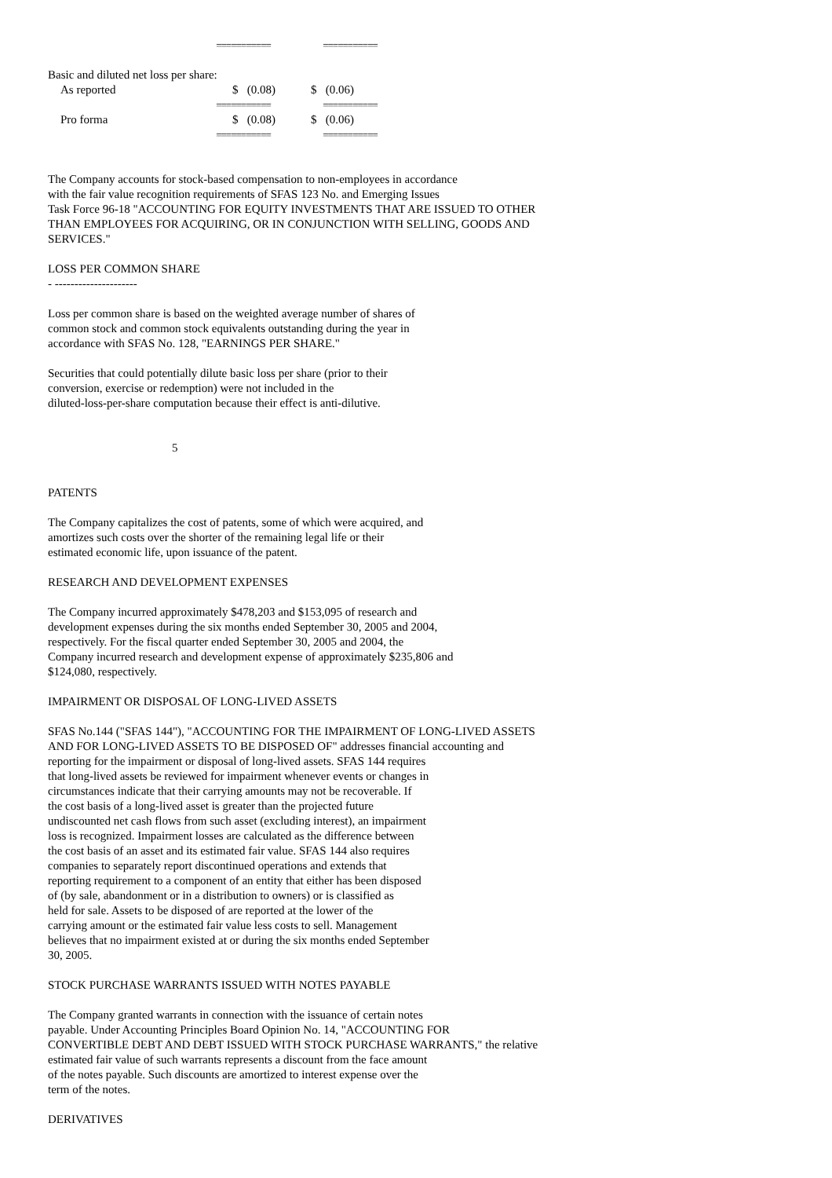| | =========== | | =========== |
| Basic and diluted net loss per share: | | | |
| As reported | $ (0.08) | | $ (0.06) |
| | =========== | | =========== |
| Pro forma | $ (0.08) | | $ (0.06) |
| | =========== | | =========== |
The Company accounts for stock-based compensation to non-employees in accordance
with the fair value recognition requirements of SFAS 123 No. and Emerging Issues
Task Force 96-18 "ACCOUNTING FOR EQUITY INVESTMENTS THAT ARE ISSUED TO OTHER
THAN EMPLOYEES FOR ACQUIRING, OR IN CONJUNCTION WITH SELLING, GOODS AND
SERVICES."
LOSS PER COMMON SHARE
- ---------------------
Loss per common share is based on the weighted average number of shares of
common stock and common stock equivalents outstanding during the year in
accordance with SFAS No. 128, "EARNINGS PER SHARE."
Securities that could potentially dilute basic loss per share (prior to their
conversion, exercise or redemption) were not included in the
diluted-loss-per-share computation because their effect is anti-dilutive.
5
PATENTS
The Company capitalizes the cost of patents, some of which were acquired, and
amortizes such costs over the shorter of the remaining legal life or their
estimated economic life, upon issuance of the patent.
RESEARCH AND DEVELOPMENT EXPENSES
The Company incurred approximately $478,203 and $153,095 of research and
development expenses during the six months ended September 30, 2005 and 2004,
respectively. For the fiscal quarter ended September 30, 2005 and 2004, the
Company incurred research and development expense of approximately $235,806 and
$124,080, respectively.
IMPAIRMENT OR DISPOSAL OF LONG-LIVED ASSETS
SFAS No.144 ("SFAS 144"), "ACCOUNTING FOR THE IMPAIRMENT OF LONG-LIVED ASSETS
AND FOR LONG-LIVED ASSETS TO BE DISPOSED OF" addresses financial accounting and
reporting for the impairment or disposal of long-lived assets. SFAS 144 requires
that long-lived assets be reviewed for impairment whenever events or changes in
circumstances indicate that their carrying amounts may not be recoverable. If
the cost basis of a long-lived asset is greater than the projected future
undiscounted net cash flows from such asset (excluding interest), an impairment
loss is recognized. Impairment losses are calculated as the difference between
the cost basis of an asset and its estimated fair value. SFAS 144 also requires
companies to separately report discontinued operations and extends that
reporting requirement to a component of an entity that either has been disposed
of (by sale, abandonment or in a distribution to owners) or is classified as
held for sale. Assets to be disposed of are reported at the lower of the
carrying amount or the estimated fair value less costs to sell. Management
believes that no impairment existed at or during the six months ended September
30, 2005.
STOCK PURCHASE WARRANTS ISSUED WITH NOTES PAYABLE
The Company granted warrants in connection with the issuance of certain notes
payable. Under Accounting Principles Board Opinion No. 14, "ACCOUNTING FOR
CONVERTIBLE DEBT AND DEBT ISSUED WITH STOCK PURCHASE WARRANTS," the relative
estimated fair value of such warrants represents a discount from the face amount
of the notes payable. Such discounts are amortized to interest expense over the
term of the notes.
DERIVATIVES